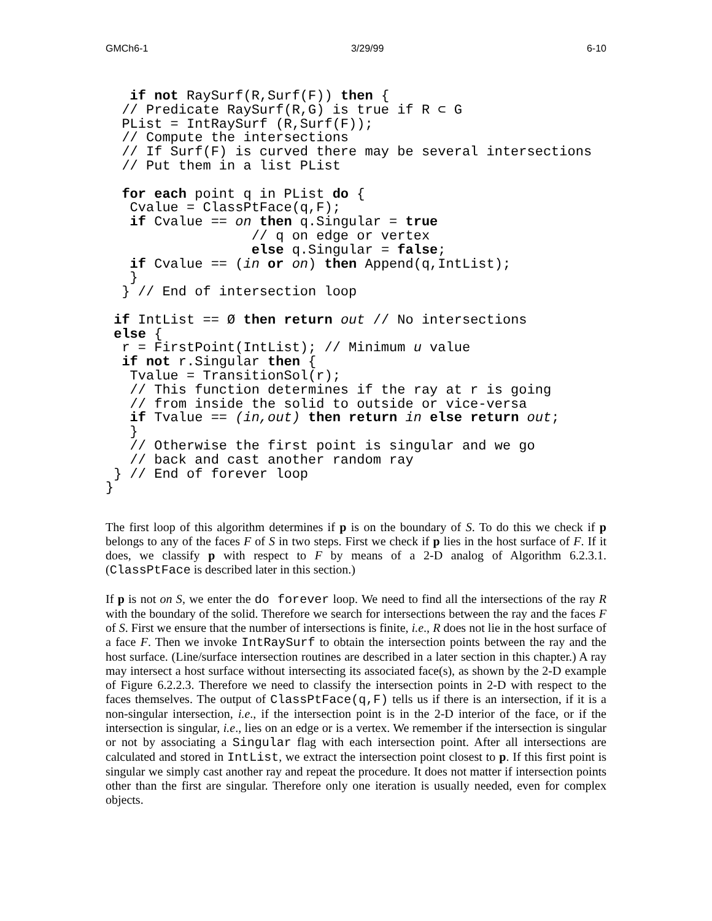GMCh6-1 3/29/99 6-10
   if not RaySurf(R,Surf(F)) then {
  // Predicate RaySurf(R,G) is true if R ⊂ G
  PList = IntRaySurf (R,Surf(F));
  // Compute the intersections
  // If Surf(F) is curved there may be several intersections
  // Put them in a list PList

  for each point q in PList do {
   Cvalue = ClassPtFace(q,F);
   if Cvalue == on then q.Singular = true
                  // q on edge or vertex
                  else q.Singular = false;
   if Cvalue == (in or on) then Append(q,IntList);
   }
  } // End of intersection loop

 if IntList == Ø then return out // No intersections
 else {
  r = FirstPoint(IntList); // Minimum u value
  if not r.Singular then {
   Tvalue = TransitionSol(r);
   // This function determines if the ray at r is going
   // from inside the solid to outside or vice-versa
   if Tvalue == (in,out) then return in else return out;
   }
   // Otherwise the first point is singular and we go
   // back and cast another random ray
 } // End of forever loop
}
The first loop of this algorithm determines if p is on the boundary of S. To do this we check if p belongs to any of the faces F of S in two steps. First we check if p lies in the host surface of F. If it does, we classify p with respect to F by means of a 2-D analog of Algorithm 6.2.3.1. (ClassPtFace is described later in this section.)
If p is not on S, we enter the do forever loop. We need to find all the intersections of the ray R with the boundary of the solid. Therefore we search for intersections between the ray and the faces F of S. First we ensure that the number of intersections is finite, i.e., R does not lie in the host surface of a face F. Then we invoke IntRaySurf to obtain the intersection points between the ray and the host surface. (Line/surface intersection routines are described in a later section in this chapter.) A ray may intersect a host surface without intersecting its associated face(s), as shown by the 2-D example of Figure 6.2.2.3. Therefore we need to classify the intersection points in 2-D with respect to the faces themselves. The output of ClassPtFace(q,F) tells us if there is an intersection, if it is a non-singular intersection, i.e., if the intersection point is in the 2-D interior of the face, or if the intersection is singular, i.e., lies on an edge or is a vertex. We remember if the intersection is singular or not by associating a Singular flag with each intersection point. After all intersections are calculated and stored in IntList, we extract the intersection point closest to p. If this first point is singular we simply cast another ray and repeat the procedure. It does not matter if intersection points other than the first are singular. Therefore only one iteration is usually needed, even for complex objects.